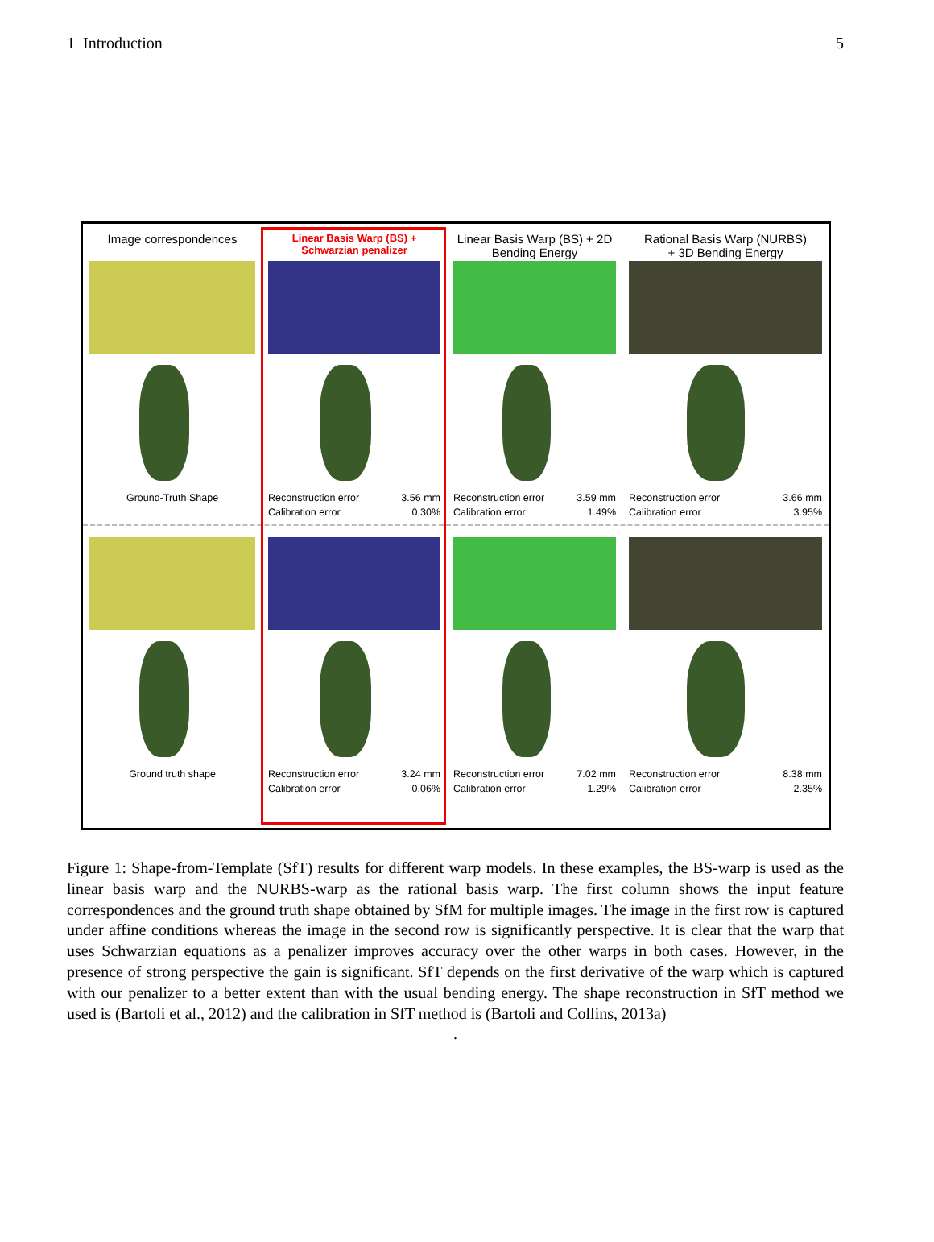1 Introduction 5
Image correspondences
Ground-Truth Shape
Linear Basis Warp (BS) +
Schwarzian penalizer
Reconstruction error 3.56 mm
Calibration error 0.30%
Linear Basis Warp (BS) + 2D
Bending Energy
Reconstruction error 3.59 mm
Calibration error 1.49%
Rational Basis Warp (NURBS)
+ 3D Bending Energy
Reconstruction error 3.66 mm
Calibration error 3.95%
Ground truth shape
Reconstruction error 3.24 mm
Calibration error 0.06%
Reconstruction error 7.02 mm
Calibration error 1.29%
Reconstruction error 8.38 mm
Calibration error 2.35%
Figure 1: Shape-from-Template (SfT) results for different warp models. In these examples, the BS-warp is used as the linear basis warp and the NURBS-warp as the rational basis warp. The first column shows the input feature correspondences and the ground truth shape obtained by SfM for multiple images. The image in the first row is captured under affine conditions whereas the image in the second row is significantly perspective. It is clear that the warp that uses Schwarzian equations as a penalizer improves accuracy over the other warps in both cases. However, in the presence of strong perspective the gain is significant. SfT depends on the first derivative of the warp which is captured with our penalizer to a better extent than with the usual bending energy. The shape reconstruction in SfT method we used is (Bartoli et al., 2012) and the calibration in SfT method is (Bartoli and Collins, 2013a)
.